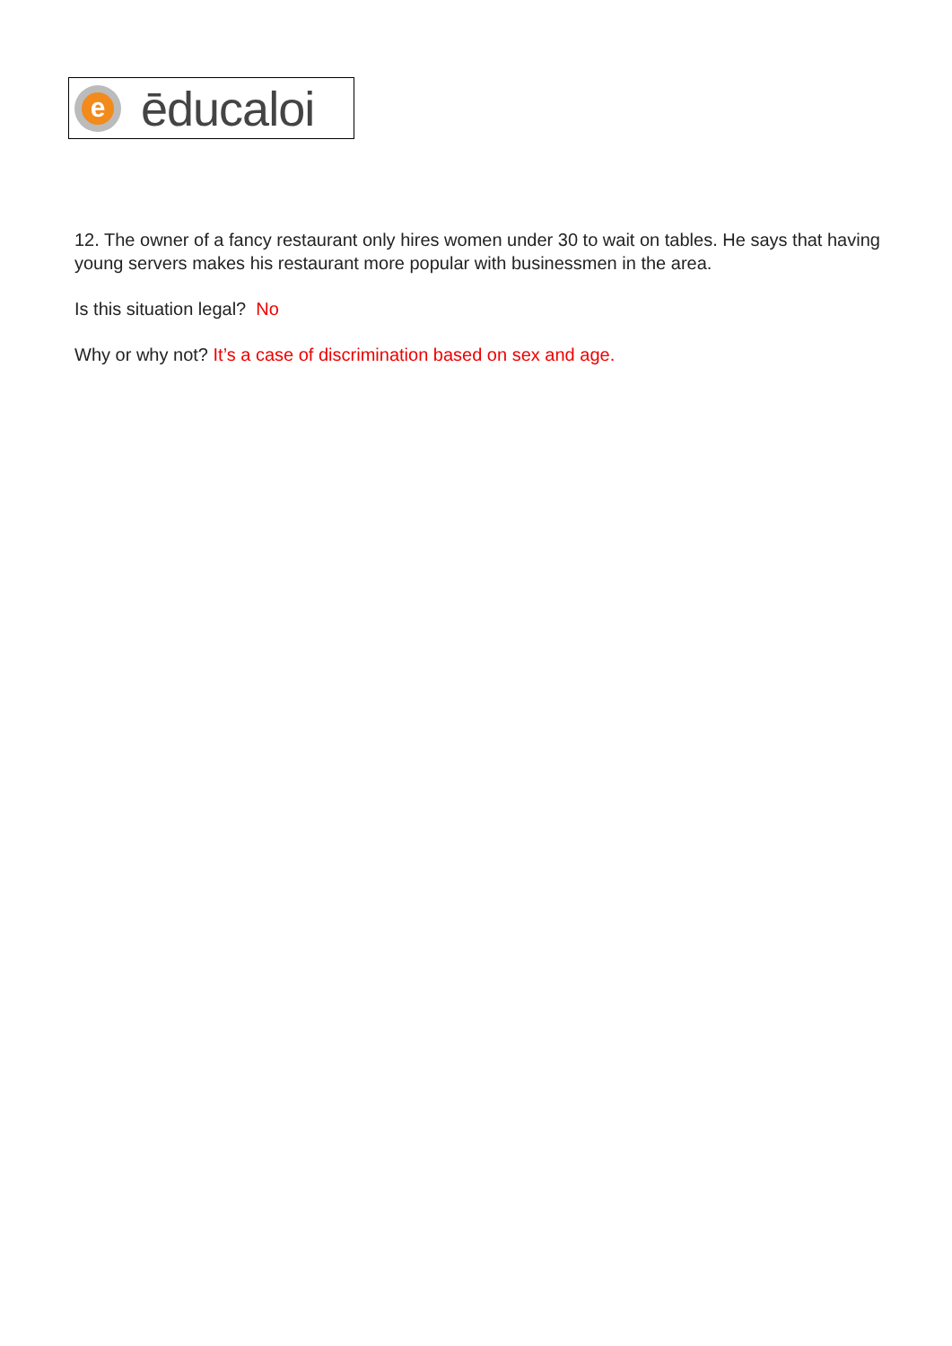e
ēducaloi
12. The owner of a fancy restaurant only hires women under 30 to wait on tables. He says that having young servers makes his restaurant more popular with businessmen in the area.
Is this situation legal? No
Why or why not? It’s a case of discrimination based on sex and age.